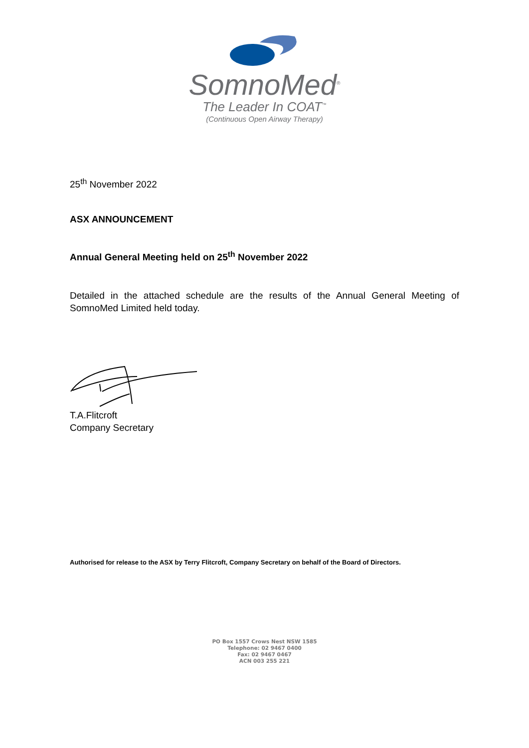SomnoMed<sup>®</sup>
The Leader In COAT<sup>™</sup>
(Continuous Open Airway Therapy)
25<sup>th</sup> November 2022
ASX ANNOUNCEMENT
Annual General Meeting held on 25<sup>th</sup> November 2022
Detailed in the attached schedule are the results of the Annual General Meeting of SomnoMed Limited held today.
T.A.Flitcroft
Company Secretary
Authorised for release to the ASX by Terry Flitcroft, Company Secretary on behalf of the Board of Directors.
PO Box 1557 Crows Nest NSW 1585
Telephone: 02 9467 0400
Fax: 02 9467 0467
ACN 003 255 221